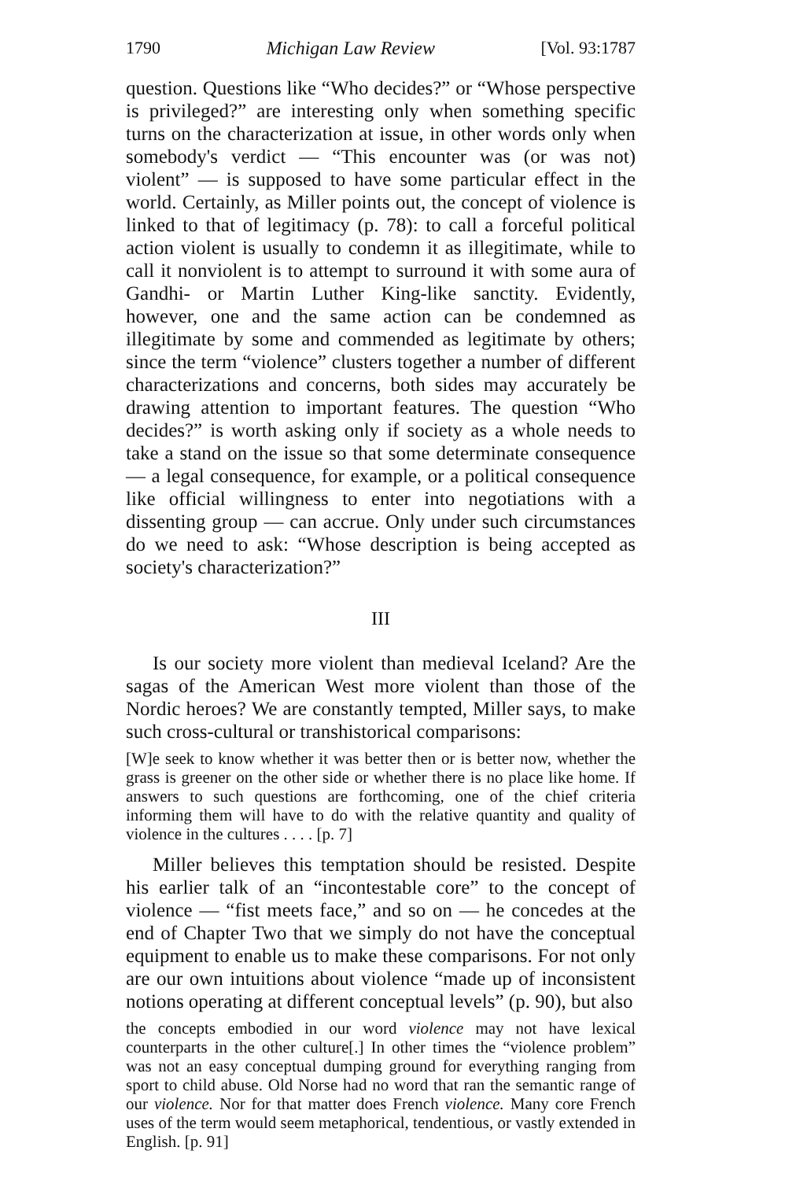1790 Michigan Law Review [Vol. 93:1787
question. Questions like “Who decides?” or “Whose perspective is privileged?” are interesting only when something specific turns on the characterization at issue, in other words only when somebody's verdict — “This encounter was (or was not) violent” — is supposed to have some particular effect in the world. Certainly, as Miller points out, the concept of violence is linked to that of legitimacy (p. 78): to call a forceful political action violent is usually to condemn it as illegitimate, while to call it nonviolent is to attempt to surround it with some aura of Gandhi- or Martin Luther King-like sanctity. Evidently, however, one and the same action can be condemned as illegitimate by some and commended as legitimate by others; since the term “violence” clusters together a number of different characterizations and concerns, both sides may accurately be drawing attention to important features. The question “Who decides?” is worth asking only if society as a whole needs to take a stand on the issue so that some determinate consequence — a legal consequence, for example, or a political consequence like official willingness to enter into negotiations with a dissenting group — can accrue. Only under such circumstances do we need to ask: “Whose description is being accepted as society's characterization?”
III
Is our society more violent than medieval Iceland? Are the sagas of the American West more violent than those of the Nordic heroes? We are constantly tempted, Miller says, to make such cross-cultural or transhistorical comparisons:
[W]e seek to know whether it was better then or is better now, whether the grass is greener on the other side or whether there is no place like home. If answers to such questions are forthcoming, one of the chief criteria informing them will have to do with the relative quantity and quality of violence in the cultures . . . . [p. 7]
Miller believes this temptation should be resisted. Despite his earlier talk of an “incontestable core” to the concept of violence — “fist meets face,” and so on — he concedes at the end of Chapter Two that we simply do not have the conceptual equipment to enable us to make these comparisons. For not only are our own intuitions about violence “made up of inconsistent notions operating at different conceptual levels” (p. 90), but also
the concepts embodied in our word violence may not have lexical counterparts in the other culture[.] In other times the “violence problem” was not an easy conceptual dumping ground for everything ranging from sport to child abuse. Old Norse had no word that ran the semantic range of our violence. Nor for that matter does French violence. Many core French uses of the term would seem metaphorical, tendentious, or vastly extended in English. [p. 91]